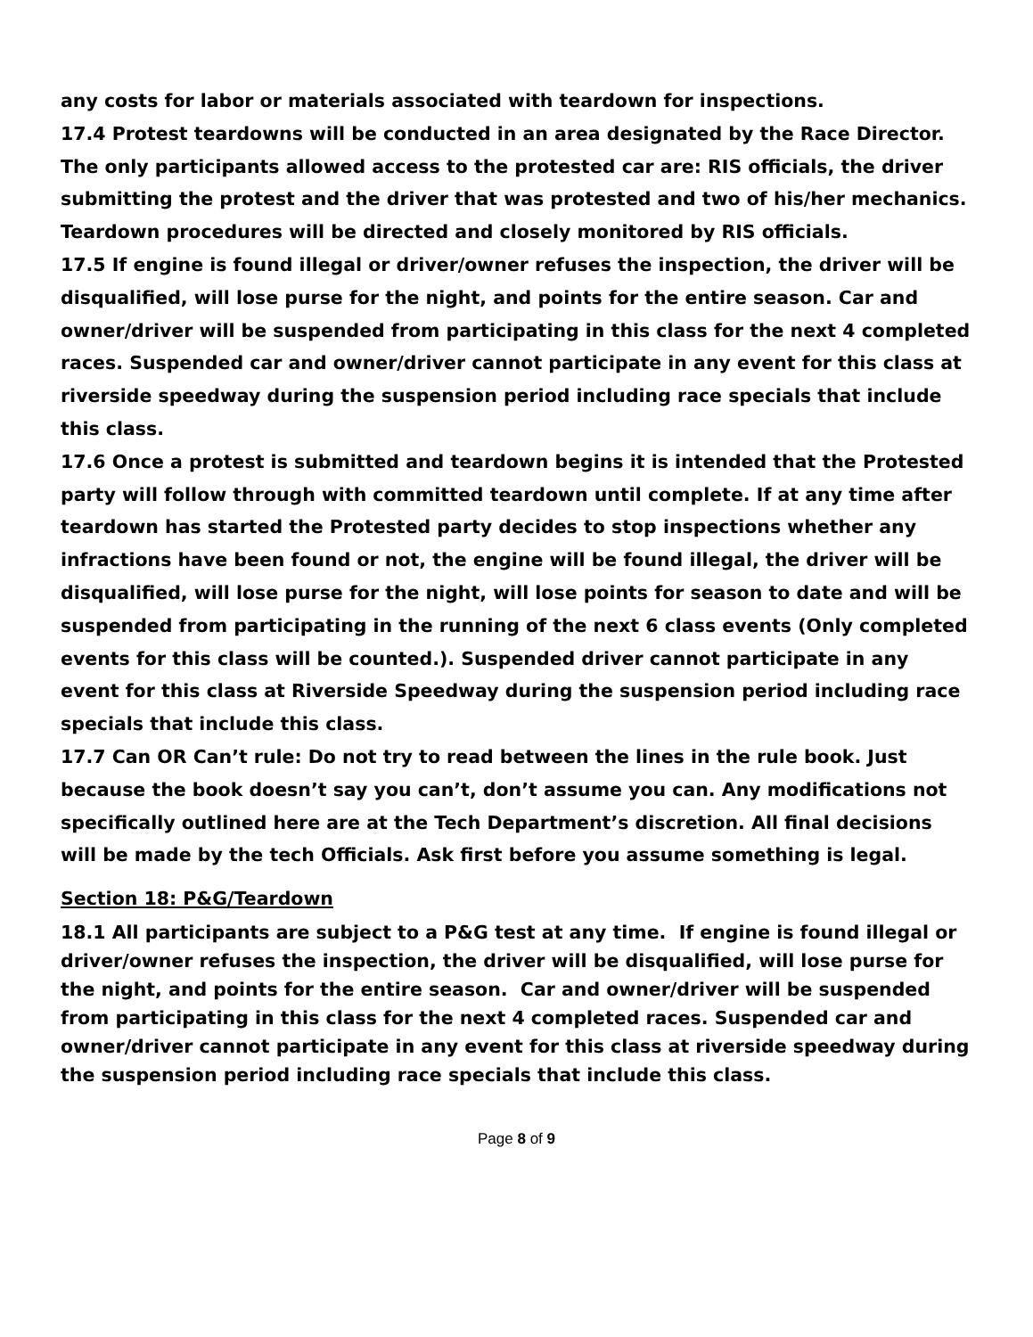any costs for labor or materials associated with teardown for inspections.
17.4 Protest teardowns will be conducted in an area designated by the Race Director. The only participants allowed access to the protested car are: RIS officials, the driver submitting the protest and the driver that was protested and two of his/her mechanics. Teardown procedures will be directed and closely monitored by RIS officials.
17.5 If engine is found illegal or driver/owner refuses the inspection, the driver will be disqualified, will lose purse for the night, and points for the entire season. Car and owner/driver will be suspended from participating in this class for the next 4 completed races. Suspended car and owner/driver cannot participate in any event for this class at riverside speedway during the suspension period including race specials that include this class.
17.6 Once a protest is submitted and teardown begins it is intended that the Protested party will follow through with committed teardown until complete. If at any time after teardown has started the Protested party decides to stop inspections whether any infractions have been found or not, the engine will be found illegal, the driver will be disqualified, will lose purse for the night, will lose points for season to date and will be suspended from participating in the running of the next 6 class events (Only completed events for this class will be counted.). Suspended driver cannot participate in any event for this class at Riverside Speedway during the suspension period including race specials that include this class.
17.7 Can OR Can’t rule: Do not try to read between the lines in the rule book. Just because the book doesn’t say you can’t, don’t assume you can. Any modifications not specifically outlined here are at the Tech Department’s discretion. All final decisions will be made by the tech Officials. Ask first before you assume something is legal.
Section 18: P&G/Teardown
18.1 All participants are subject to a P&G test at any time. If engine is found illegal or driver/owner refuses the inspection, the driver will be disqualified, will lose purse for the night, and points for the entire season. Car and owner/driver will be suspended from participating in this class for the next 4 completed races. Suspended car and owner/driver cannot participate in any event for this class at riverside speedway during the suspension period including race specials that include this class.
Page 8 of 9